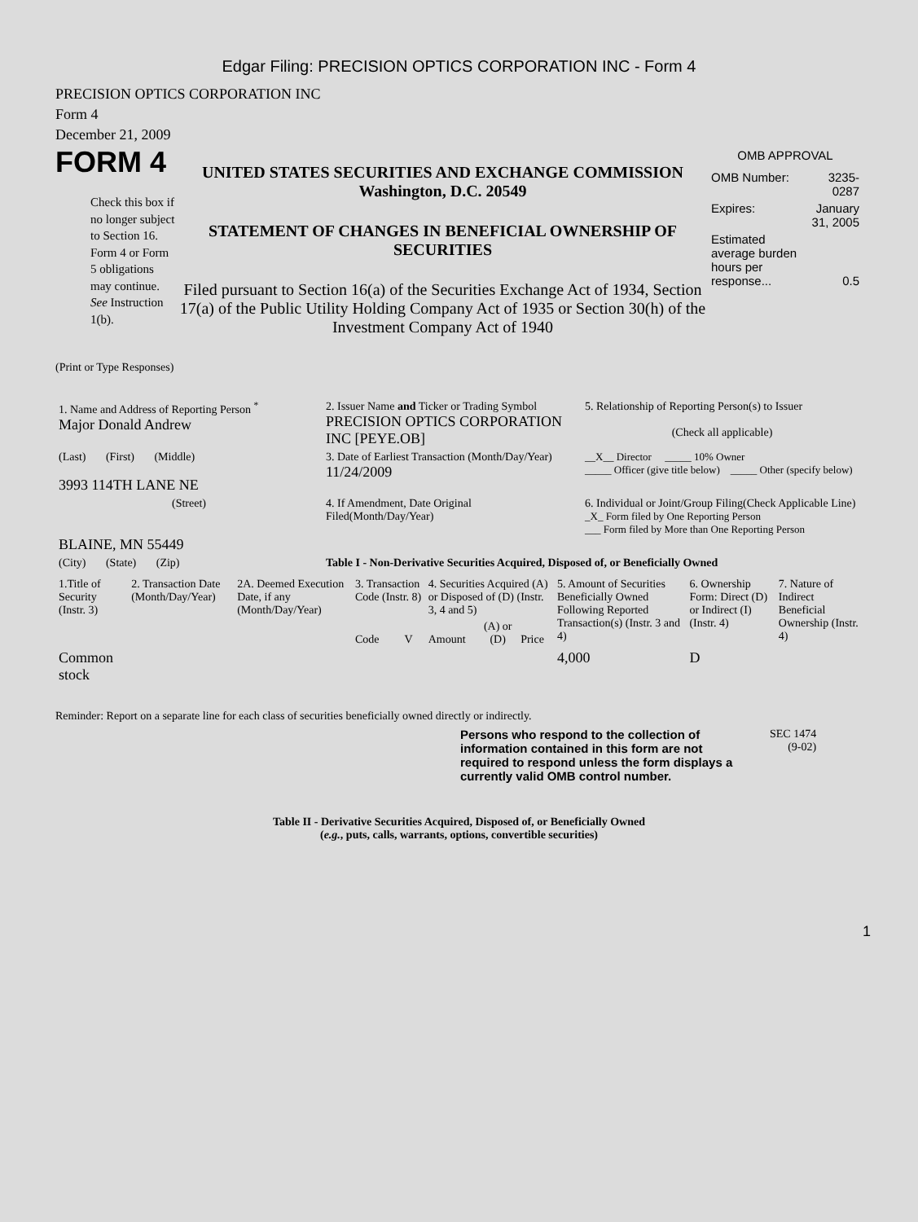Edgar Filing: PRECISION OPTICS CORPORATION INC - Form 4
PRECISION OPTICS CORPORATION INC
Form 4
December 21, 2009
FORM 4
Check this box if no longer subject to Section 16. Form 4 or Form 5 obligations may continue. See Instruction 1(b).
UNITED STATES SECURITIES AND EXCHANGE COMMISSION
Washington, D.C. 20549
STATEMENT OF CHANGES IN BENEFICIAL OWNERSHIP OF SECURITIES
Filed pursuant to Section 16(a) of the Securities Exchange Act of 1934, Section 17(a) of the Public Utility Holding Company Act of 1935 or Section 30(h) of the Investment Company Act of 1940
OMB APPROVAL
| OMB Number: | 3235-0287 |
| Expires: | January 31, 2005 |
| Estimated average burden hours per response... | 0.5 |
(Print or Type Responses)
| 1. Name and Address of Reporting Person <sup>*</sup> Major Donald Andrew | 2. Issuer Name and Ticker or Trading Symbol PRECISION OPTICS CORPORATION INC [PEYE.OB] | 5. Relationship of Reporting Person(s) to Issuer (Check all applicable) |
| (Last) (First) (Middle) 3993 114TH LANE NE | 3. Date of Earliest Transaction (Month/Day/Year) 11/24/2009 | __X__ Director _____ 10% Owner _____ Officer (give title below) _____ Other (specify below) |
| (Street) BLAINE, MN 55449 | 4. If Amendment, Date Original Filed(Month/Day/Year) | 6. Individual or Joint/Group Filing(Check Applicable Line) _X_ Form filed by One Reporting Person ___ Form filed by More than One Reporting Person |
| (City) (State) (Zip) | Table I - Non-Derivative Securities Acquired, Disposed of, or Beneficially Owned | |
| 1.Title of Security (Instr. 3) | 2. Transaction Date (Month/Day/Year) | 2A. Deemed Execution Date, if any (Month/Day/Year) | 3. Transaction Code (Instr. 8) | | 4. Securities Acquired (A) or Disposed of (D) (Instr. 3, 4 and 5) | | | 5. Amount of Securities Beneficially Owned Following Reported Transaction(s) (Instr. 3 and 4) | 6. Ownership Form: Direct (D) or Indirect (I) (Instr. 4) | 7. Nature of Indirect Beneficial Ownership (Instr. 4) |
| --- | --- | --- | --- | --- | --- | --- | --- | --- | --- | --- |
| | | | Code | V | Amount | (A) or (D) | Price | | | |
| Common stock | | | | | | | | 4,000 | D | |
Reminder: Report on a separate line for each class of securities beneficially owned directly or indirectly.
Persons who respond to the collection of information contained in this form are not required to respond unless the form displays a currently valid OMB control number.
SEC 1474
(9-02)
Table II - Derivative Securities Acquired, Disposed of, or Beneficially Owned
(e.g., puts, calls, warrants, options, convertible securities)
1